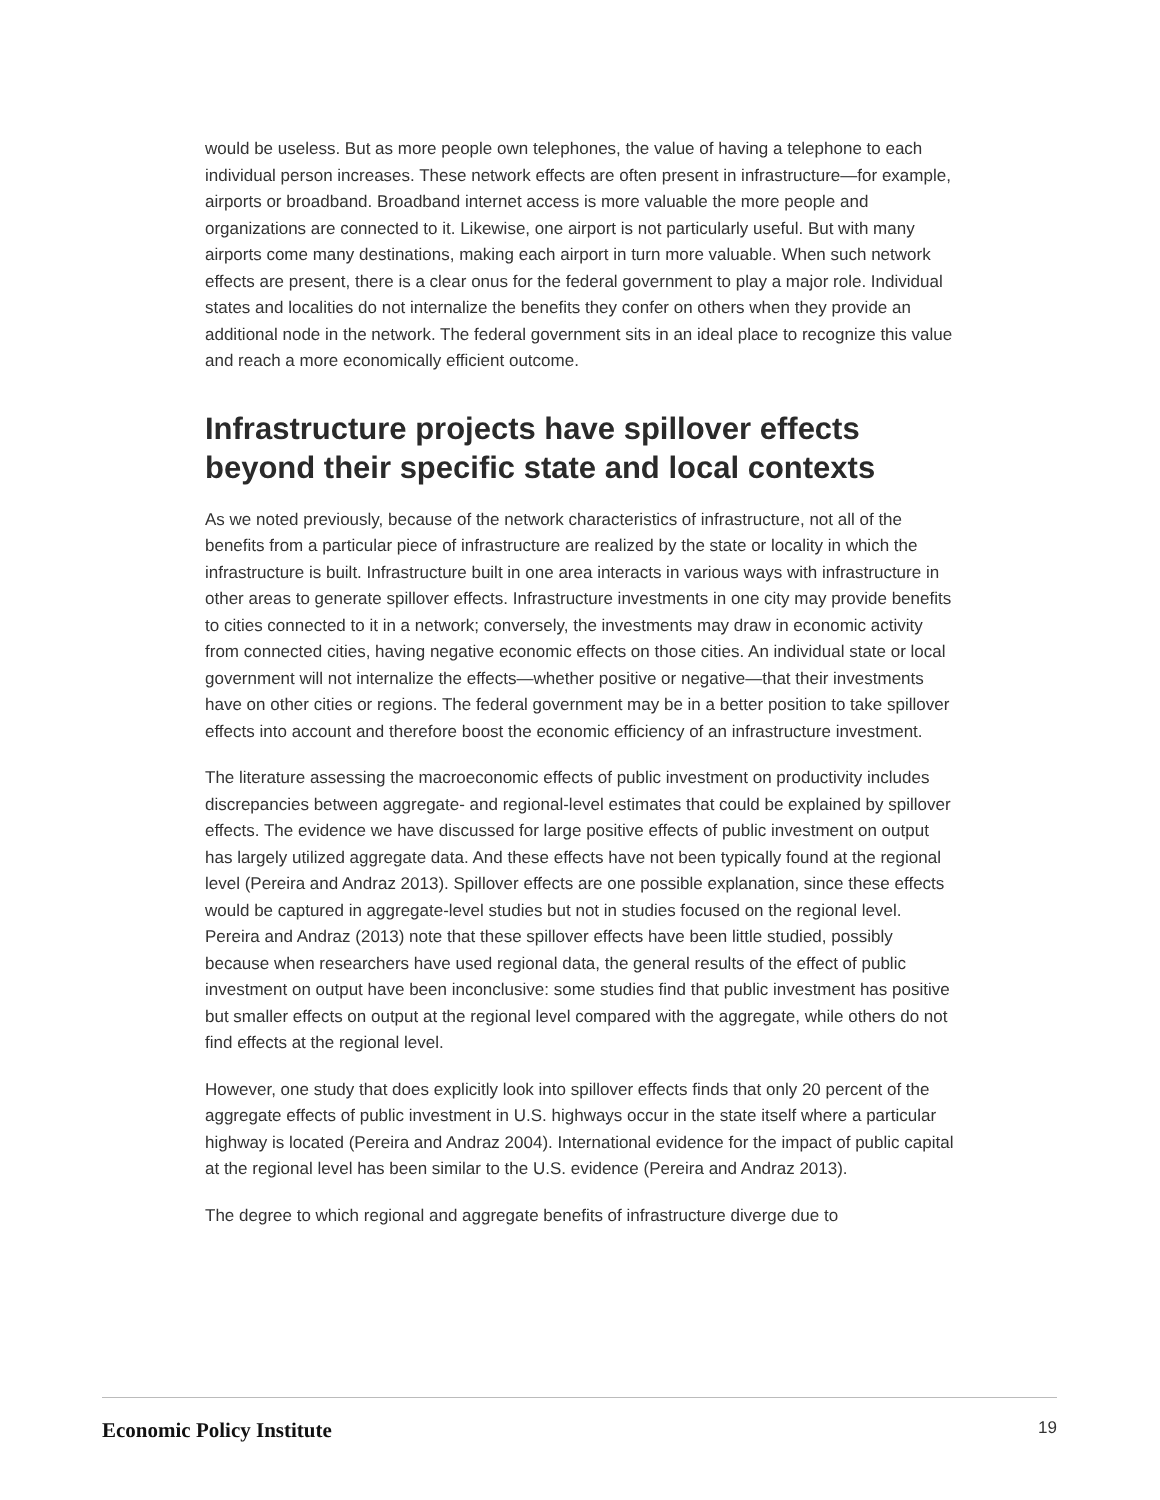would be useless. But as more people own telephones, the value of having a telephone to each individual person increases. These network effects are often present in infrastructure—for example, airports or broadband. Broadband internet access is more valuable the more people and organizations are connected to it. Likewise, one airport is not particularly useful. But with many airports come many destinations, making each airport in turn more valuable. When such network effects are present, there is a clear onus for the federal government to play a major role. Individual states and localities do not internalize the benefits they confer on others when they provide an additional node in the network. The federal government sits in an ideal place to recognize this value and reach a more economically efficient outcome.
Infrastructure projects have spillover effects beyond their specific state and local contexts
As we noted previously, because of the network characteristics of infrastructure, not all of the benefits from a particular piece of infrastructure are realized by the state or locality in which the infrastructure is built. Infrastructure built in one area interacts in various ways with infrastructure in other areas to generate spillover effects. Infrastructure investments in one city may provide benefits to cities connected to it in a network; conversely, the investments may draw in economic activity from connected cities, having negative economic effects on those cities. An individual state or local government will not internalize the effects—whether positive or negative—that their investments have on other cities or regions. The federal government may be in a better position to take spillover effects into account and therefore boost the economic efficiency of an infrastructure investment.
The literature assessing the macroeconomic effects of public investment on productivity includes discrepancies between aggregate- and regional-level estimates that could be explained by spillover effects. The evidence we have discussed for large positive effects of public investment on output has largely utilized aggregate data. And these effects have not been typically found at the regional level (Pereira and Andraz 2013). Spillover effects are one possible explanation, since these effects would be captured in aggregate-level studies but not in studies focused on the regional level. Pereira and Andraz (2013) note that these spillover effects have been little studied, possibly because when researchers have used regional data, the general results of the effect of public investment on output have been inconclusive: some studies find that public investment has positive but smaller effects on output at the regional level compared with the aggregate, while others do not find effects at the regional level.
However, one study that does explicitly look into spillover effects finds that only 20 percent of the aggregate effects of public investment in U.S. highways occur in the state itself where a particular highway is located (Pereira and Andraz 2004). International evidence for the impact of public capital at the regional level has been similar to the U.S. evidence (Pereira and Andraz 2013).
The degree to which regional and aggregate benefits of infrastructure diverge due to
Economic Policy Institute 19